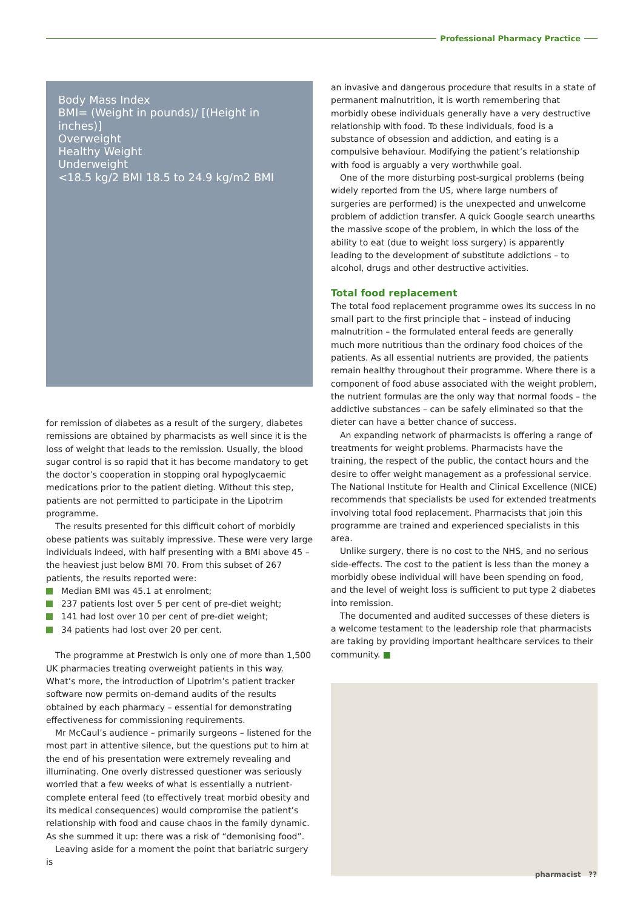Professional Pharmacy Practice
Body Mass Index
BMI= (Weight in pounds)/ [(Height in inches)]
Overweight
Healthy Weight
Underweight
<18.5 kg/2 BMI 18.5 to 24.9 kg/m2 BMI
for remission of diabetes as a result of the surgery, diabetes remissions are obtained by pharmacists as well since it is the loss of weight that leads to the remission. Usually, the blood sugar control is so rapid that it has become mandatory to get the doctor’s cooperation in stopping oral hypoglycaemic medications prior to the patient dieting. Without this step, patients are not permitted to participate in the Lipotrim programme.
The results presented for this difficult cohort of morbidly obese patients was suitably impressive. These were very large individuals indeed, with half presenting with a BMI above 45 – the heaviest just below BMI 70. From this subset of 267 patients, the results reported were:
Median BMI was 45.1 at enrolment;
237 patients lost over 5 per cent of pre-diet weight;
141 had lost over 10 per cent of pre-diet weight;
34 patients had lost over 20 per cent.
The programme at Prestwich is only one of more than 1,500 UK pharmacies treating overweight patients in this way. What’s more, the introduction of Lipotrim’s patient tracker software now permits on-demand audits of the results obtained by each pharmacy – essential for demonstrating effectiveness for commissioning requirements.
Mr McCaul’s audience – primarily surgeons – listened for the most part in attentive silence, but the questions put to him at the end of his presentation were extremely revealing and illuminating. One overly distressed questioner was seriously worried that a few weeks of what is essentially a nutrient-complete enteral feed (to effectively treat morbid obesity and its medical consequences) would compromise the patient’s relationship with food and cause chaos in the family dynamic. As she summed it up: there was a risk of “demonising food”.
Leaving aside for a moment the point that bariatric surgery is
an invasive and dangerous procedure that results in a state of permanent malnutrition, it is worth remembering that morbidly obese individuals generally have a very destructive relationship with food. To these individuals, food is a substance of obsession and addiction, and eating is a compulsive behaviour. Modifying the patient’s relationship with food is arguably a very worthwhile goal.
One of the more disturbing post-surgical problems (being widely reported from the US, where large numbers of surgeries are performed) is the unexpected and unwelcome problem of addiction transfer. A quick Google search unearths the massive scope of the problem, in which the loss of the ability to eat (due to weight loss surgery) is apparently leading to the development of substitute addictions – to alcohol, drugs and other destructive activities.
Total food replacement
The total food replacement programme owes its success in no small part to the first principle that – instead of inducing malnutrition – the formulated enteral feeds are generally much more nutritious than the ordinary food choices of the patients. As all essential nutrients are provided, the patients remain healthy throughout their programme. Where there is a component of food abuse associated with the weight problem, the nutrient formulas are the only way that normal foods – the addictive substances – can be safely eliminated so that the dieter can have a better chance of success.
An expanding network of pharmacists is offering a range of treatments for weight problems. Pharmacists have the training, the respect of the public, the contact hours and the desire to offer weight management as a professional service. The National Institute for Health and Clinical Excellence (NICE) recommends that specialists be used for extended treatments involving total food replacement. Pharmacists that join this programme are trained and experienced specialists in this area.
Unlike surgery, there is no cost to the NHS, and no serious side-effects. The cost to the patient is less than the money a morbidly obese individual will have been spending on food, and the level of weight loss is sufficient to put type 2 diabetes into remission.
The documented and audited successes of these dieters is a welcome testament to the leadership role that pharmacists are taking by providing important healthcare services to their community. ■
pharmacist ??